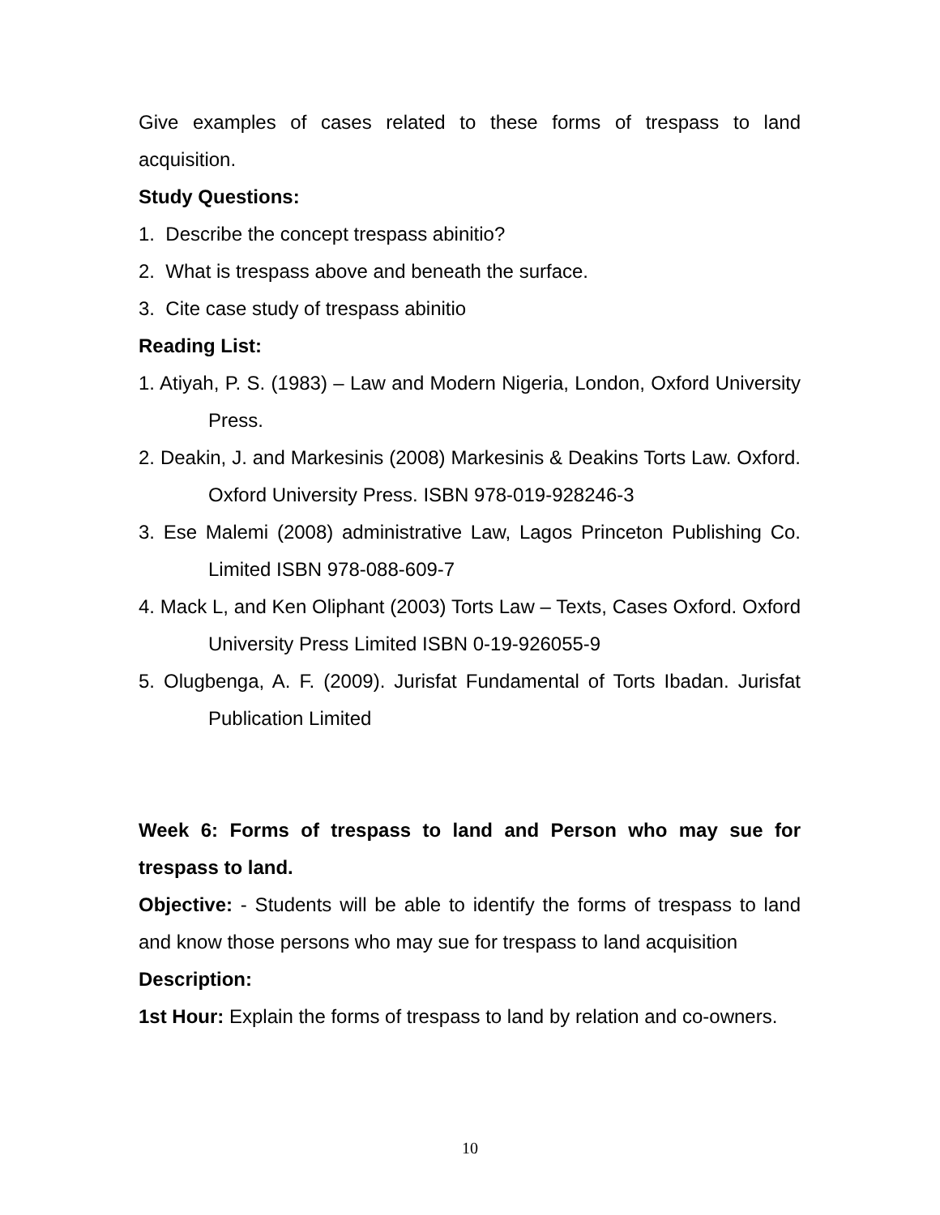Give examples of cases related to these forms of trespass to land acquisition.
Study Questions:
1. Describe the concept trespass abinitio?
2. What is trespass above and beneath the surface.
3. Cite case study of trespass abinitio
Reading List:
1. Atiyah, P. S. (1983) – Law and Modern Nigeria, London, Oxford University Press.
2. Deakin, J. and Markesinis (2008) Markesinis & Deakins Torts Law. Oxford. Oxford University Press. ISBN 978-019-928246-3
3. Ese Malemi (2008) administrative Law, Lagos Princeton Publishing Co. Limited ISBN 978-088-609-7
4. Mack L, and Ken Oliphant (2003) Torts Law – Texts, Cases Oxford. Oxford University Press Limited ISBN 0-19-926055-9
5. Olugbenga, A. F. (2009). Jurisfat Fundamental of Torts Ibadan. Jurisfat Publication Limited
Week 6: Forms of trespass to land and Person who may sue for trespass to land.
Objective: - Students will be able to identify the forms of trespass to land and know those persons who may sue for trespass to land acquisition
Description:
1st Hour: Explain the forms of trespass to land by relation and co-owners.
10